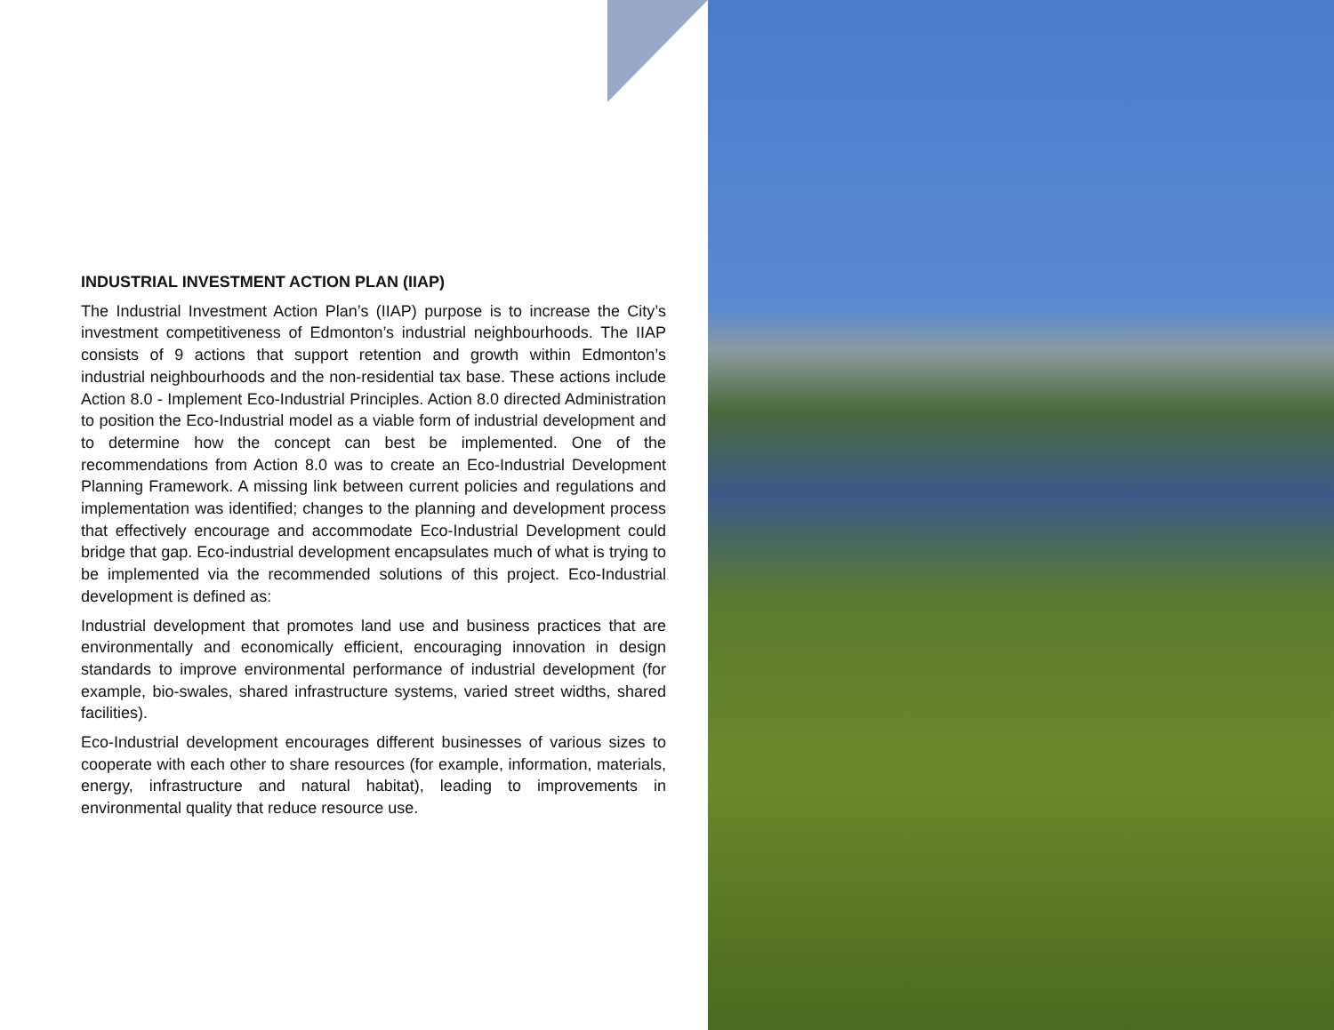INDUSTRIAL INVESTMENT ACTION PLAN (IIAP)
The Industrial Investment Action Plan’s (IIAP) purpose is to increase the City’s investment competitiveness of Edmonton’s industrial neighbourhoods. The IIAP consists of 9 actions that support retention and growth within Edmonton’s industrial neighbourhoods and the non-residential tax base. These actions include Action 8.0 - Implement Eco-Industrial Principles. Action 8.0 directed Administration to position the Eco-Industrial model as a viable form of industrial development and to determine how the concept can best be implemented. One of the recommendations from Action 8.0 was to create an Eco-Industrial Development Planning Framework. A missing link between current policies and regulations and implementation was identified; changes to the planning and development process that effectively encourage and accommodate Eco-Industrial Development could bridge that gap. Eco-industrial development encapsulates much of what is trying to be implemented via the recommended solutions of this project. Eco-Industrial development is defined as:
Industrial development that promotes land use and business practices that are environmentally and economically efficient, encouraging innovation in design standards to improve environmental performance of industrial development (for example, bio-swales, shared infrastructure systems, varied street widths, shared facilities).
Eco-Industrial development encourages different businesses of various sizes to cooperate with each other to share resources (for example, information, materials, energy, infrastructure and natural habitat), leading to improvements in environmental quality that reduce resource use.